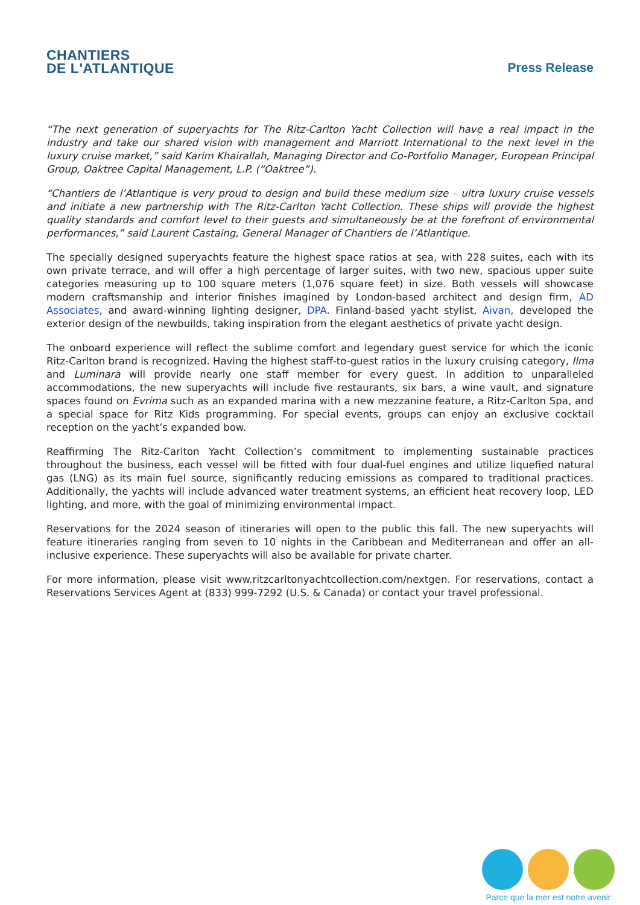CHANTIERS
DE L'ATLANTIQUE
Press Release
“The next generation of superyachts for The Ritz-Carlton Yacht Collection will have a real impact in the industry and take our shared vision with management and Marriott International to the next level in the luxury cruise market,” said Karim Khairallah, Managing Director and Co-Portfolio Manager, European Principal Group, Oaktree Capital Management, L.P. (“Oaktree”).
“Chantiers de l’Atlantique is very proud to design and build these medium size – ultra luxury cruise vessels and initiate a new partnership with The Ritz-Carlton Yacht Collection. These ships will provide the highest quality standards and comfort level to their guests and simultaneously be at the forefront of environmental performances,” said Laurent Castaing, General Manager of Chantiers de l’Atlantique.
The specially designed superyachts feature the highest space ratios at sea, with 228 suites, each with its own private terrace, and will offer a high percentage of larger suites, with two new, spacious upper suite categories measuring up to 100 square meters (1,076 square feet) in size. Both vessels will showcase modern craftsmanship and interior finishes imagined by London-based architect and design firm, AD Associates, and award-winning lighting designer, DPA. Finland-based yacht stylist, Aivan, developed the exterior design of the newbuilds, taking inspiration from the elegant aesthetics of private yacht design.
The onboard experience will reflect the sublime comfort and legendary guest service for which the iconic Ritz-Carlton brand is recognized. Having the highest staff-to-guest ratios in the luxury cruising category, Ilma and Luminara will provide nearly one staff member for every guest. In addition to unparalleled accommodations, the new superyachts will include five restaurants, six bars, a wine vault, and signature spaces found on Evrima such as an expanded marina with a new mezzanine feature, a Ritz-Carlton Spa, and a special space for Ritz Kids programming. For special events, groups can enjoy an exclusive cocktail reception on the yacht’s expanded bow.
Reaffirming The Ritz-Carlton Yacht Collection’s commitment to implementing sustainable practices throughout the business, each vessel will be fitted with four dual-fuel engines and utilize liquefied natural gas (LNG) as its main fuel source, significantly reducing emissions as compared to traditional practices. Additionally, the yachts will include advanced water treatment systems, an efficient heat recovery loop, LED lighting, and more, with the goal of minimizing environmental impact.
Reservations for the 2024 season of itineraries will open to the public this fall. The new superyachts will feature itineraries ranging from seven to 10 nights in the Caribbean and Mediterranean and offer an all-inclusive experience. These superyachts will also be available for private charter.
For more information, please visit www.ritzcarltonyachtcollection.com/nextgen. For reservations, contact a Reservations Services Agent at (833) 999-7292 (U.S. & Canada) or contact your travel professional.
Parce que la mer est notre avenir